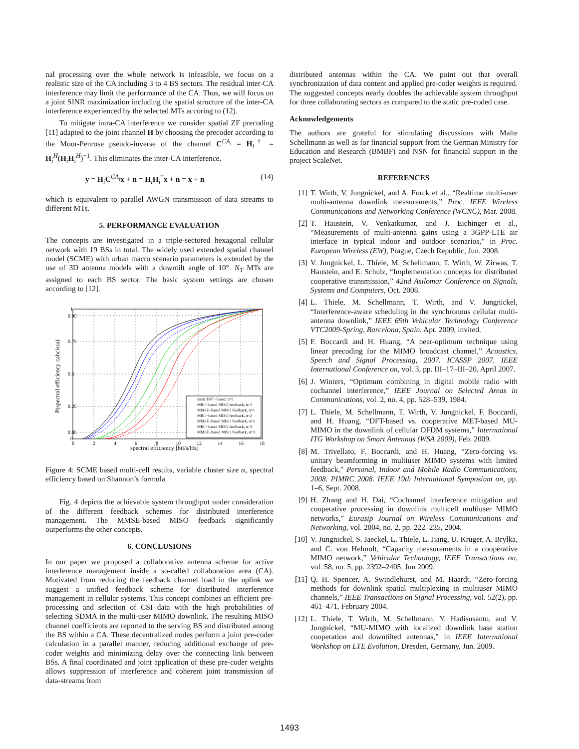nal processing over the whole network is infeasible, we focus on a realistic size of the CA including 3 to 4 BS sectors. The residual inter-CA interference may limit the performance of the CA. Thus, we will focus on a joint SINR maximization including the spatial structure of the inter-CA interference experienced by the selected MTs accoring to (12).
To mitigate intra-CA interference we consider spatial ZF precoding [11] adapted to the joint channel H by choosing the precoder according to the Moor-Penrose pseudo-inverse of the channel C<sup>CA<sub>i</sub></sup> = H<sub>i</sub><sup>†</sup> = H<sub>i</sub><sup>H</sup>(H<sub>i</sub>H<sub>i</sub><sup>H</sup>)<sup>−1</sup>. This eliminates the inter-CA interference.
y = H<sub>i</sub>C<sup>CA<sub>i</sub></sup>x + n = H<sub>i</sub>H<sub>i</sub><sup>†</sup>x + n = x + n (14)
which is equivalent to parallel AWGN transmission of data streams to different MTs.
5. PERFORMANCE EVALUATION
The concepts are investigated in a triple-sectored hexagonal cellular network with 19 BSs in total. The widely used extended spatial channel model (SCME) with urban macro scenario parameters is extended by the use of 3D antenna models with a downtilt angle of 10°. N<sub>T</sub> MTs are assigned to each BS sector. The basic system settings are chosen according to [12].
0.95
0.75
0.5
0.25
0.05
1
0
0
2
4
6
8
10
12
14
16
18
spectral efficiency [bit/s/Hz]
P(spectral efficiency ≤abcissa)
static DFT−based, α=1
MRC−based MISO feedback, α=1
MMSE−based MISO feedback, α=1
MRC−based MISO feedback, α=2
MMSE−based MISO feedback, α=2
MRC−based MISO feedback, α=3
MMSE−based MISO feedback, α=3
Figure 4: SCME based multi-cell results, variable cluster size α, spectral efficiency based on Shannon’s formula
Fig. 4 depicts the achievable system throughput under consideration of the different feedback schemes for distributed interference management. The MMSE-based MISO feedback significantly outperforms the other concepts.
6. CONCLUSIONS
In our paper we proposed a collaborative antenna scheme for active interference management inside a so-called collaboration area (CA). Motivated from reducing the feedback channel load in the uplink we suggest a unified feedback scheme for distributed interference management in cellular systems. This concept combines an efficient pre-processing and selection of CSI data with the high probabilities of selecting SDMA in the multi-user MIMO downlink. The resulting MISO channel coefficients are reported to the serving BS and distributed among the BS within a CA. These decentralized nodes perform a joint pre-coder calculation in a parallel manner, reducing additional exchange of pre-coder weights and minimizing delay over the connecting link between BSs. A final coordinated and joint application of these pre-coder weights allows suppression of interference and coherent joint transmission of data-streams from
distributed antennas within the CA. We point out that overall synchronization of data content and applied pre-coder weights is required. The suggested concepts nearly doubles the achievable system throughput for three collaborating sectors as compared to the static pre-coded case.
Acknowledgements
The authors are grateful for stimulating discussions with Malte Schellmann as well as for financial support from the German Ministry for Education and Research (BMBF) and NSN for financial support in the project ScaleNet.
REFERENCES
[1] T. Wirth, V. Jungnickel, and A. Forck et al., “Realtime multi-user multi-antenna downlink measurements,” Proc. IEEE Wireless Communications and Networking Conference (WCNC), Mar. 2008.
[2] T. Haustein, V. Venkatkumar, and J. Eichinger et al., “Measurements of multi-antenna gains using a 3GPP-LTE air interface in typical indoor and outdoor scenarios,” in Proc. European Wireless (EW), Prague, Czech Republic, Jun. 2008.
[3] V. Jungnickel, L. Thiele, M. Schellmann, T. Wirth, W. Zirwas, T. Haustein, and E. Schulz, “Implementation concepts for distributed cooperative transmission,” 42nd Asilomar Conference on Signals, Systems and Computers, Oct. 2008.
[4] L. Thiele, M. Schellmann, T. Wirth, and V. Jungnickel, “Interference-aware scheduling in the synchronous cellular multi-antenna downlink,” IEEE 69th Vehicular Technology Conference VTC2009-Spring, Barcelona, Spain, Apr. 2009, invited.
[5] F. Boccardi and H. Huang, “A near-optimum technique using linear precoding for the MIMO broadcast channel,” Acoustics, Speech and Signal Processing, 2007. ICASSP 2007. IEEE International Conference on, vol. 3, pp. III–17–III–20, April 2007.
[6] J. Winters, “Optimum combining in digital mobile radio with cochannel interference,” IEEE Journal on Selected Areas in Communications, vol. 2, no. 4, pp. 528–539, 1984.
[7] L. Thiele, M. Schellmann, T. Wirth, V. Jungnickel, F. Boccardi, and H. Huang, “DFT-based vs. cooperative MET-based MU-MIMO in the downlink of cellular OFDM systems,” International ITG Workshop on Smart Antennas (WSA 2009), Feb. 2009.
[8] M. Trivellato, F. Boccardi, and H. Huang, “Zero-forcing vs. unitary beamforming in multiuser MIMO systems with limited feedback,” Personal, Indoor and Mobile Radio Communications, 2008. PIMRC 2008. IEEE 19th International Symposium on, pp. 1–6, Sept. 2008.
[9] H. Zhang and H. Dai, “Cochannel interference mitigation and cooperative processing in downlink multicell multiuser MIMO networks,” Eurasip Journal on Wireless Communications and Networking, vol. 2004, no. 2, pp. 222–235, 2004.
[10] V. Jungnickel, S. Jaeckel, L. Thiele, L. Jiang, U. Kruger, A. Brylka, and C. von Helmolt, “Capacity measurements in a cooperative MIMO network,” Vehicular Technology, IEEE Transactions on, vol. 58, no. 5, pp. 2392–2405, Jun 2009.
[11] Q. H. Spencer, A. Swindlehurst, and M. Haardt, “Zero-forcing methods for downlink spatial multiplexing in multiuser MIMO channels,” IEEE Transactions on Signal Processing, vol. 52(2), pp. 461–471, February 2004.
[12] L. Thiele, T. Wirth, M. Schellmann, Y. Hadisusanto, and V. Jungnickel, “MU-MIMO with localized downlink base station cooperation and downtilted antennas,” in IEEE International Workshop on LTE Evolution, Dresden, Germany, Jun. 2009.
1493